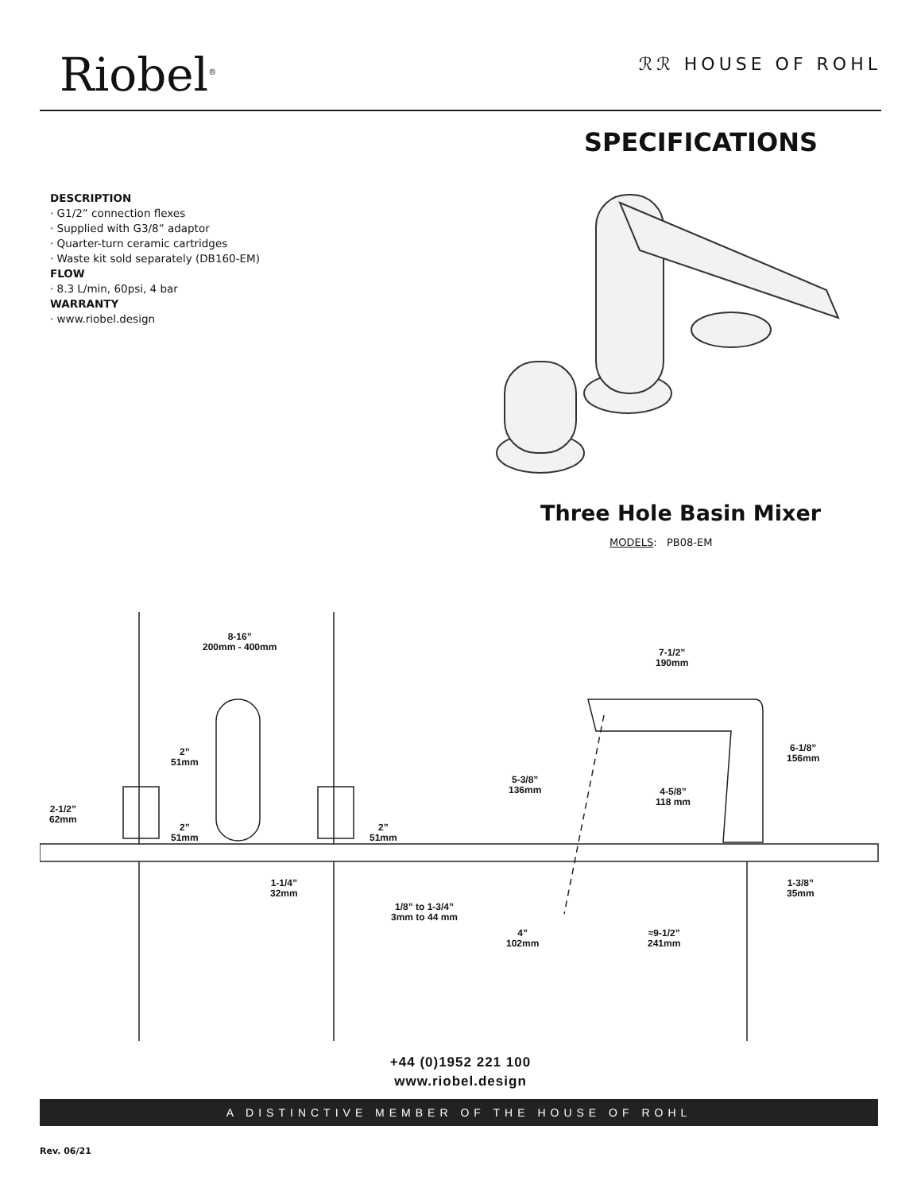Riobel<sup>®</sup>
ℛℛ HOUSE OF ROHL
SPECIFICATIONS
DESCRIPTION
· G1/2” connection flexes
· Supplied with G3/8” adaptor
· Quarter-turn ceramic cartridges
· Waste kit sold separately (DB160-EM)
FLOW
· 8.3 L/min, 60psi, 4 bar
WARRANTY
· www.riobel.design
Three Hole Basin Mixer
MODELS: PB08-EM
8-16”
200mm - 400mm
7-1/2”
190mm
2”
51mm
5-3/8”
136mm
6-1/8”
156mm
4-5/8”
118 mm
2-1/2”
62mm
2”
51mm
2”
51mm
1-1/4”
32mm
1/8” to 1-3/4”
3mm to 44 mm
1-3/8”
35mm
4”
102mm
≈9-1/2”
241mm
+44 (0)1952 221 100
www.riobel.design
A DISTINCTIVE MEMBER OF THE HOUSE OF ROHL
Rev. 06/21